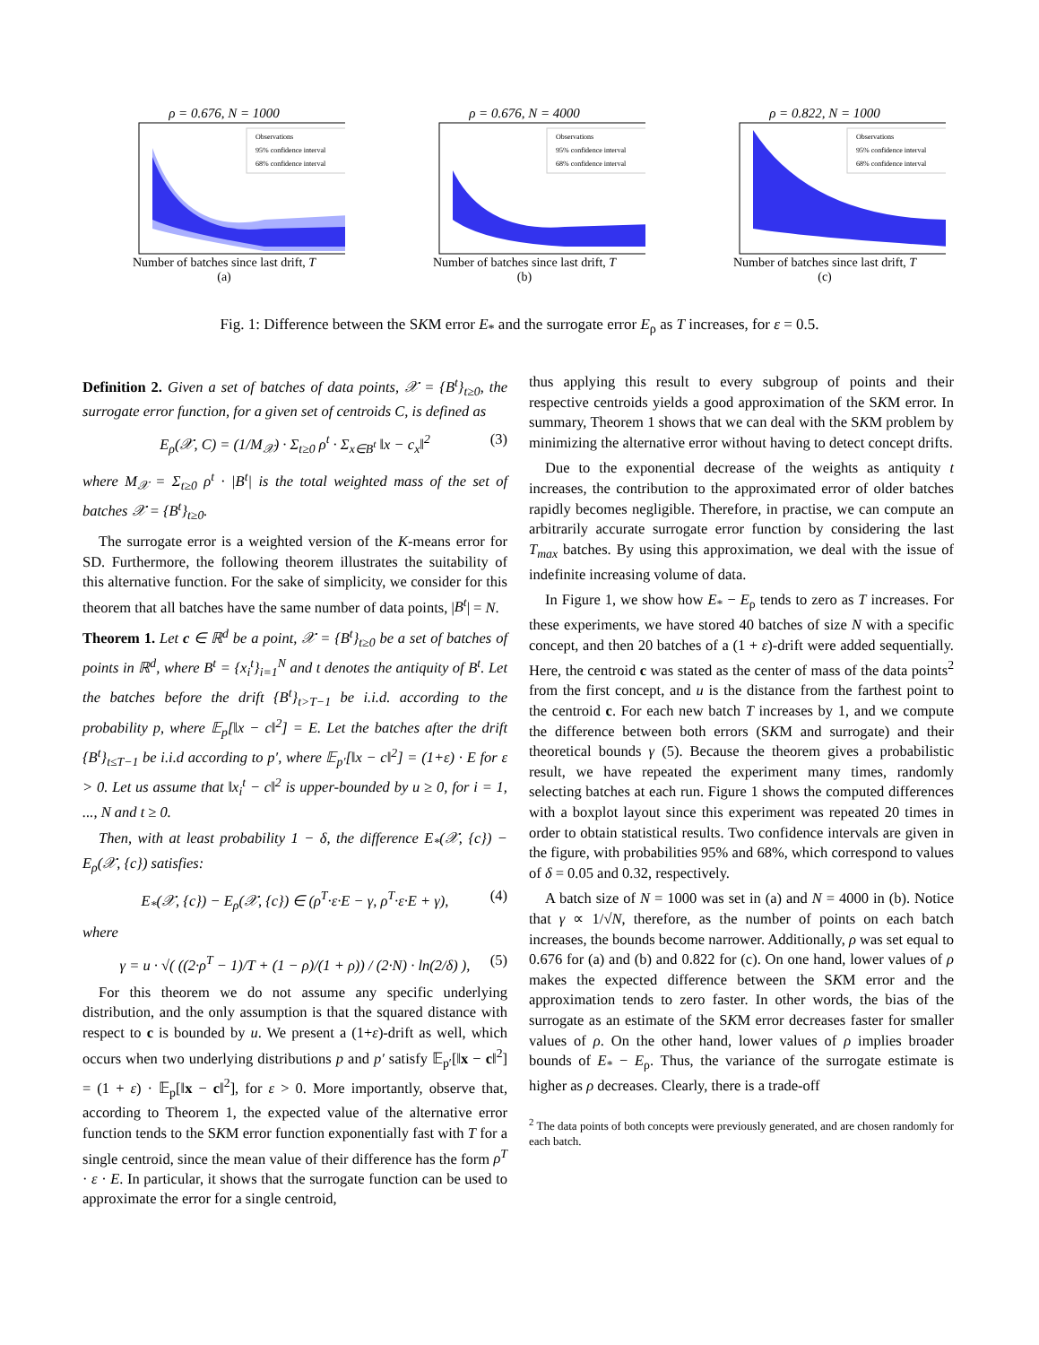ρ = 0.676, N = 1000
Observations
95% confidence interval
68% confidence interval
Number of batches since last drift, T
(a)
ρ = 0.676, N = 4000
Observations
95% confidence interval
68% confidence interval
Number of batches since last drift, T
(b)
ρ = 0.822, N = 1000
Observations
95% confidence interval
68% confidence interval
Number of batches since last drift, T
(c)
Fig. 1: Difference between the SKM error E<sub>*</sub> and the surrogate error E<sub>ρ</sub> as T increases, for ε = 0.5.
Definition 2. Given a set of batches of data points, 𝒳 = {B<sup>t</sup>}<sub>t≥0</sub>, the surrogate error function, for a given set of centroids C, is defined as
E<sub>ρ</sub>(𝒳, C) = (1/M<sub>𝒳</sub>) · Σ<sub>t≥0</sub> ρ<sup>t</sup> · Σ<sub>x∈B<sup>t</sup></sub> ‖x − c<sub>x</sub>‖<sup>2</sup> (3)
where M<sub>𝒳</sub> = Σ<sub>t≥0</sub> ρ<sup>t</sup> · |B<sup>t</sup>| is the total weighted mass of the set of batches 𝒳 = {B<sup>t</sup>}<sub>t≥0</sub>.
The surrogate error is a weighted version of the K-means error for SD. Furthermore, the following theorem illustrates the suitability of this alternative function. For the sake of simplicity, we consider for this theorem that all batches have the same number of data points, |B<sup>t</sup>| = N.
Theorem 1. Let c ∈ ℝ<sup>d</sup> be a point, 𝒳 = {B<sup>t</sup>}<sub>t≥0</sub> be a set of batches of points in ℝ<sup>d</sup>, where B<sup>t</sup> = {x<sub>i</sub><sup>t</sup>}<sub>i=1</sub><sup>N</sup> and t denotes the antiquity of B<sup>t</sup>. Let the batches before the drift {B<sup>t</sup>}<sub>t>T−1</sub> be i.i.d. according to the probability p, where 𝔼<sub>p</sub>[‖x − c‖<sup>2</sup>] = E. Let the batches after the drift {B<sup>t</sup>}<sub>t≤T−1</sub> be i.i.d according to p′, where 𝔼<sub>p′</sub>[‖x − c‖<sup>2</sup>] = (1+ε) · E for ε > 0. Let us assume that ‖x<sub>i</sub><sup>t</sup> − c‖<sup>2</sup> is upper-bounded by u ≥ 0, for i = 1, ..., N and t ≥ 0.
Then, with at least probability 1 − δ, the difference E<sub>*</sub>(𝒳, {c}) − E<sub>ρ</sub>(𝒳, {c}) satisfies:
E<sub>*</sub>(𝒳, {c}) − E<sub>ρ</sub>(𝒳, {c}) ∈ (ρ<sup>T</sup>·ε·E − γ, ρ<sup>T</sup>·ε·E + γ), (4)
where
γ = u · √( ((2·ρ<sup>T</sup> − 1)/T + (1 − ρ)/(1 + ρ)) / (2·N) · ln(2/δ) ), (5)
For this theorem we do not assume any specific underlying distribution, and the only assumption is that the squared distance with respect to c is bounded by u. We present a (1+ε)-drift as well, which occurs when two underlying distributions p and p′ satisfy 𝔼<sub>p′</sub>[‖x − c‖<sup>2</sup>] = (1 + ε) · 𝔼<sub>p</sub>[‖x − c‖<sup>2</sup>], for ε > 0. More importantly, observe that, according to Theorem 1, the expected value of the alternative error function tends to the SKM error function exponentially fast with T for a single centroid, since the mean value of their difference has the form ρ<sup>T</sup> · ε · E. In particular, it shows that the surrogate function can be used to approximate the error for a single centroid,
thus applying this result to every subgroup of points and their respective centroids yields a good approximation of the SKM error. In summary, Theorem 1 shows that we can deal with the SKM problem by minimizing the alternative error without having to detect concept drifts.
Due to the exponential decrease of the weights as antiquity t increases, the contribution to the approximated error of older batches rapidly becomes negligible. Therefore, in practise, we can compute an arbitrarily accurate surrogate error function by considering the last T<sub>max</sub> batches. By using this approximation, we deal with the issue of indefinite increasing volume of data.
In Figure 1, we show how E<sub>*</sub> − E<sub>ρ</sub> tends to zero as T increases. For these experiments, we have stored 40 batches of size N with a specific concept, and then 20 batches of a (1 + ε)-drift were added sequentially. Here, the centroid c was stated as the center of mass of the data points<sup>2</sup> from the first concept, and u is the distance from the farthest point to the centroid c. For each new batch T increases by 1, and we compute the difference between both errors (SKM and surrogate) and their theoretical bounds γ (5). Because the theorem gives a probabilistic result, we have repeated the experiment many times, randomly selecting batches at each run. Figure 1 shows the computed differences with a boxplot layout since this experiment was repeated 20 times in order to obtain statistical results. Two confidence intervals are given in the figure, with probabilities 95% and 68%, which correspond to values of δ = 0.05 and 0.32, respectively.
A batch size of N = 1000 was set in (a) and N = 4000 in (b). Notice that γ ∝ 1/√N, therefore, as the number of points on each batch increases, the bounds become narrower. Additionally, ρ was set equal to 0.676 for (a) and (b) and 0.822 for (c). On one hand, lower values of ρ makes the expected difference between the SKM error and the approximation tends to zero faster. In other words, the bias of the surrogate as an estimate of the SKM error decreases faster for smaller values of ρ. On the other hand, lower values of ρ implies broader bounds of E<sub>*</sub> − E<sub>ρ</sub>. Thus, the variance of the surrogate estimate is higher as ρ decreases. Clearly, there is a trade-off
<sup>2</sup> The data points of both concepts were previously generated, and are chosen randomly for each batch.